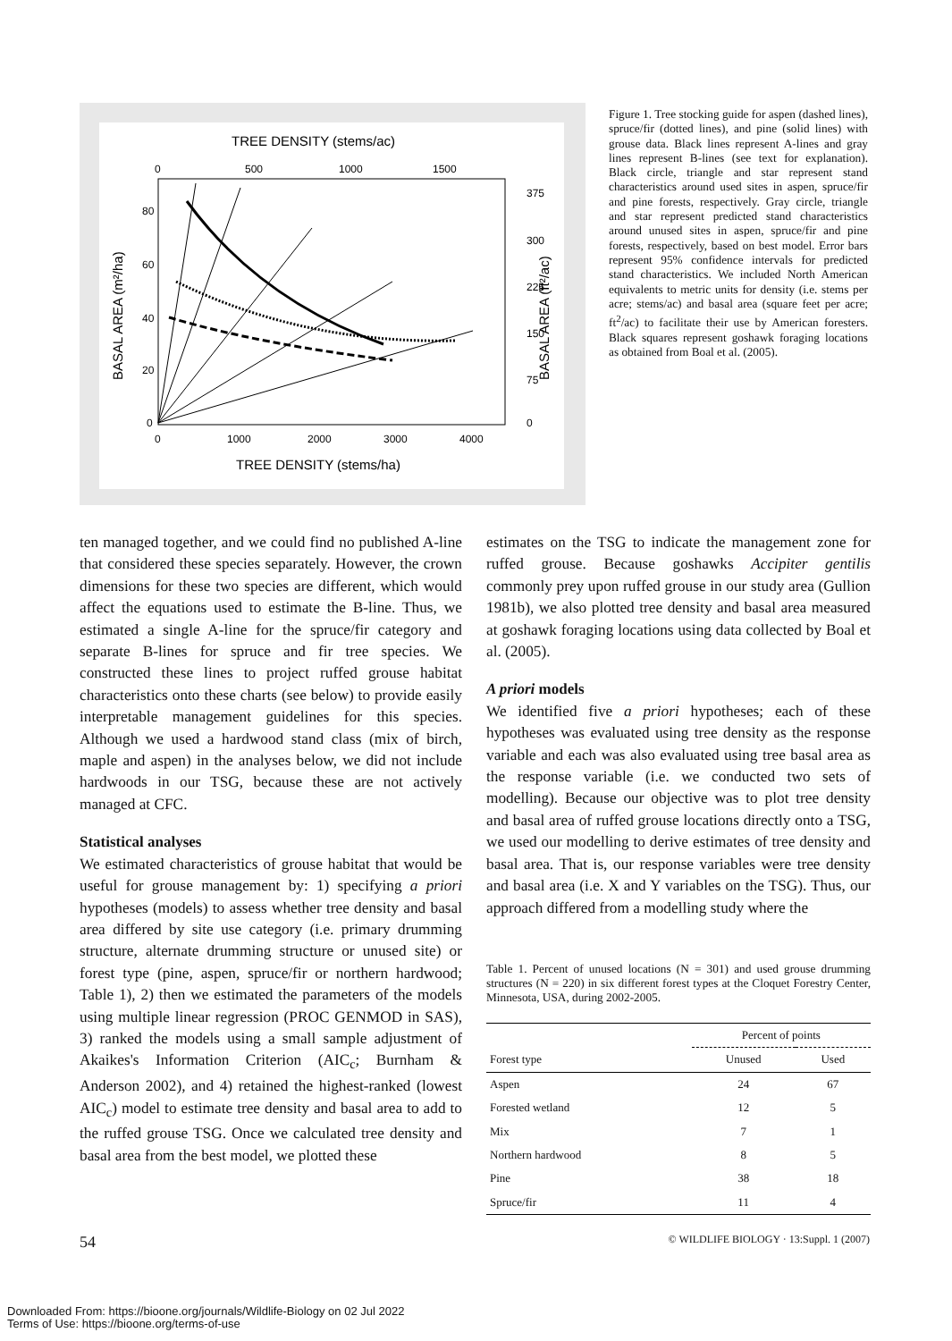TREE DENSITY (stems/ac)
0
500
1000
1500
375
300
225
150
75
0
80
60
40
20
0
0
1000
2000
3000
4000
TREE DENSITY (stems/ha)
BASAL AREA (m²/ha)
BASAL AREA (ft²/ac)
Figure 1. Tree stocking guide for aspen (dashed lines), spruce/fir (dotted lines), and pine (solid lines) with grouse data. Black lines represent A-lines and gray lines represent B-lines (see text for explanation). Black circle, triangle and star represent stand characteristics around used sites in aspen, spruce/fir and pine forests, respectively. Gray circle, triangle and star represent predicted stand characteristics around unused sites in aspen, spruce/fir and pine forests, respectively, based on best model. Error bars represent 95% confidence intervals for predicted stand characteristics. We included North American equivalents to metric units for density (i.e. stems per acre; stems/ac) and basal area (square feet per acre; ft<sup>2</sup>/ac) to facilitate their use by American foresters. Black squares represent goshawk foraging locations as obtained from Boal et al. (2005).
ten managed together, and we could find no published A-line that considered these species separately. However, the crown dimensions for these two species are different, which would affect the equations used to estimate the B-line. Thus, we estimated a single A-line for the spruce/fir category and separate B-lines for spruce and fir tree species. We constructed these lines to project ruffed grouse habitat characteristics onto these charts (see below) to provide easily interpretable management guidelines for this species. Although we used a hardwood stand class (mix of birch, maple and aspen) in the analyses below, we did not include hardwoods in our TSG, because these are not actively managed at CFC.
Statistical analyses
We estimated characteristics of grouse habitat that would be useful for grouse management by: 1) specifying a priori hypotheses (models) to assess whether tree density and basal area differed by site use category (i.e. primary drumming structure, alternate drumming structure or unused site) or forest type (pine, aspen, spruce/fir or northern hardwood; Table 1), 2) then we estimated the parameters of the models using multiple linear regression (PROC GENMOD in SAS), 3) ranked the models using a small sample adjustment of Akaikes's Information Criterion (AIC<sub>c</sub>; Burnham & Anderson 2002), and 4) retained the highest-ranked (lowest AIC<sub>c</sub>) model to estimate tree density and basal area to add to the ruffed grouse TSG. Once we calculated tree density and basal area from the best model, we plotted these
estimates on the TSG to indicate the management zone for ruffed grouse. Because goshawks Accipiter gentilis commonly prey upon ruffed grouse in our study area (Gullion 1981b), we also plotted tree density and basal area measured at goshawk foraging locations using data collected by Boal et al. (2005).
A priori models
We identified five a priori hypotheses; each of these hypotheses was evaluated using tree density as the response variable and each was also evaluated using tree basal area as the response variable (i.e. we conducted two sets of modelling). Because our objective was to plot tree density and basal area of ruffed grouse locations directly onto a TSG, we used our modelling to derive estimates of tree density and basal area. That is, our response variables were tree density and basal area (i.e. X and Y variables on the TSG). Thus, our approach differed from a modelling study where the
Table 1. Percent of unused locations (N = 301) and used grouse drumming structures (N = 220) in six different forest types at the Cloquet Forestry Center, Minnesota, USA, during 2002-2005.
| Forest type | Percent of points | |
| --- | --- | --- |
| | Unused | Used |
| Aspen | 24 | 67 |
| Forested wetland | 12 | 5 |
| Mix | 7 | 1 |
| Northern hardwood | 8 | 5 |
| Pine | 38 | 18 |
| Spruce/fir | 11 | 4 |
54 © WILDLIFE BIOLOGY · 13:Suppl. 1 (2007)
Downloaded From: https://bioone.org/journals/Wildlife-Biology on 02 Jul 2022
Terms of Use: https://bioone.org/terms-of-use